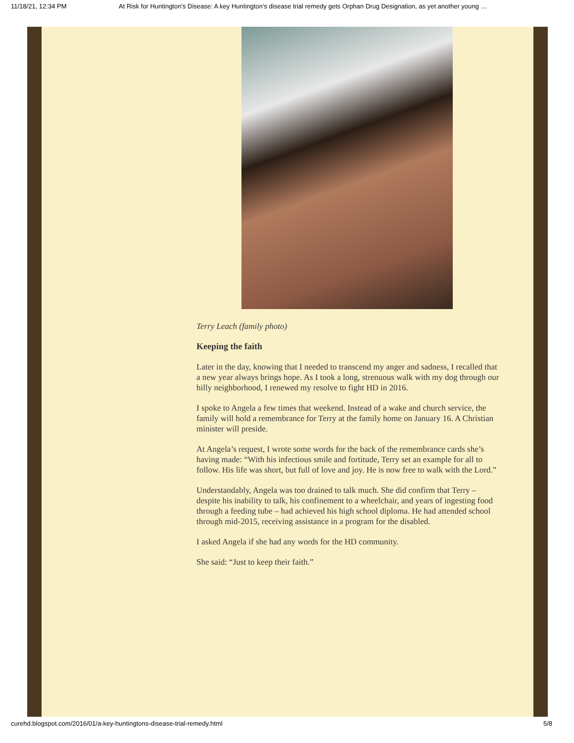11/18/21, 12:34 PM At Risk for Huntington's Disease: A key Huntington’s disease trial remedy gets Orphan Drug Designation, as yet another young …
Terry Leach (family photo)
Keeping the faith
Later in the day, knowing that I needed to transcend my anger and sadness, I recalled that a new year always brings hope. As I took a long, strenuous walk with my dog through our hilly neighborhood, I renewed my resolve to fight HD in 2016.
I spoke to Angela a few times that weekend. Instead of a wake and church service, the family will hold a remembrance for Terry at the family home on January 16. A Christian minister will preside.
At Angela’s request, I wrote some words for the back of the remembrance cards she’s having made: “With his infectious smile and fortitude, Terry set an example for all to follow. His life was short, but full of love and joy. He is now free to walk with the Lord.”
Understandably, Angela was too drained to talk much. She did confirm that Terry – despite his inability to talk, his confinement to a wheelchair, and years of ingesting food through a feeding tube – had achieved his high school diploma. He had attended school through mid-2015, receiving assistance in a program for the disabled.
I asked Angela if she had any words for the HD community.
She said: “Just to keep their faith.”
curehd.blogspot.com/2016/01/a-key-huntingtons-disease-trial-remedy.html 5/8